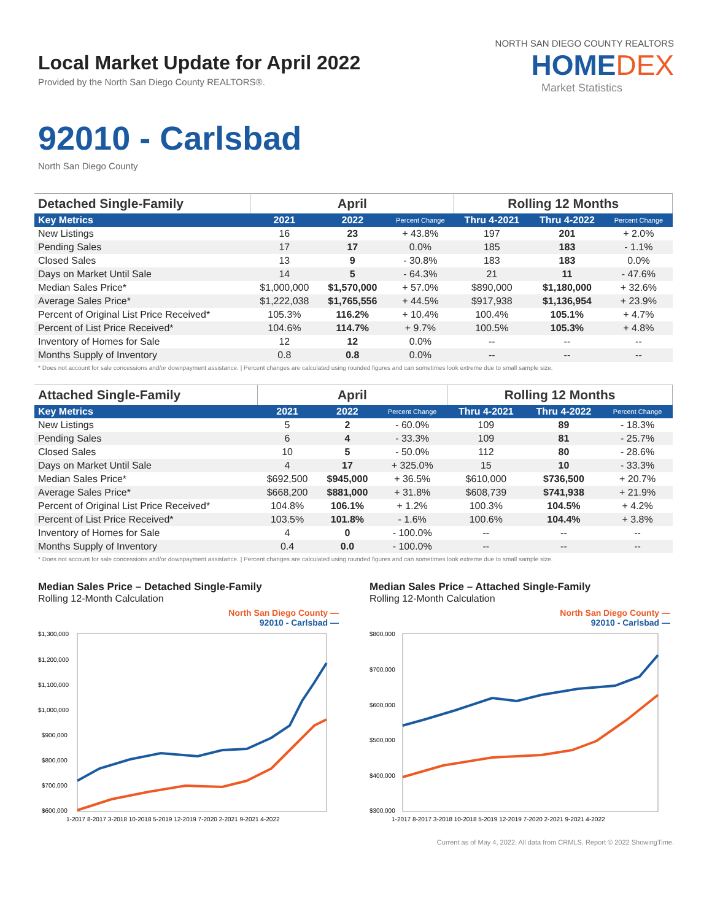Local Market Update for April 2022
Provided by the North San Diego County REALTORS®.
NORTH SAN DIEGO COUNTY REALTORS
HOMEDEX
Market Statistics
92010 - Carlsbad
North San Diego County
| Detached Single-Family | April | | | Rolling 12 Months | | |
| --- | --- | --- | --- | --- | --- | --- |
| Key Metrics | 2021 | 2022 | Percent Change | Thru 4-2021 | Thru 4-2022 | Percent Change |
| New Listings | 16 | 23 | + 43.8% | 197 | 201 | + 2.0% |
| Pending Sales | 17 | 17 | 0.0% | 185 | 183 | - 1.1% |
| Closed Sales | 13 | 9 | - 30.8% | 183 | 183 | 0.0% |
| Days on Market Until Sale | 14 | 5 | - 64.3% | 21 | 11 | - 47.6% |
| Median Sales Price* | $1,000,000 | $1,570,000 | + 57.0% | $890,000 | $1,180,000 | + 32.6% |
| Average Sales Price* | $1,222,038 | $1,765,556 | + 44.5% | $917,938 | $1,136,954 | + 23.9% |
| Percent of Original List Price Received* | 105.3% | 116.2% | + 10.4% | 100.4% | 105.1% | + 4.7% |
| Percent of List Price Received* | 104.6% | 114.7% | + 9.7% | 100.5% | 105.3% | + 4.8% |
| Inventory of Homes for Sale | 12 | 12 | 0.0% | -- | -- | -- |
| Months Supply of Inventory | 0.8 | 0.8 | 0.0% | -- | -- | -- |
* Does not account for sale concessions and/or downpayment assistance. | Percent changes are calculated using rounded figures and can sometimes look extreme due to small sample size.
| Attached Single-Family | April | | | Rolling 12 Months | | |
| --- | --- | --- | --- | --- | --- | --- |
| Key Metrics | 2021 | 2022 | Percent Change | Thru 4-2021 | Thru 4-2022 | Percent Change |
| New Listings | 5 | 2 | - 60.0% | 109 | 89 | - 18.3% |
| Pending Sales | 6 | 4 | - 33.3% | 109 | 81 | - 25.7% |
| Closed Sales | 10 | 5 | - 50.0% | 112 | 80 | - 28.6% |
| Days on Market Until Sale | 4 | 17 | + 325.0% | 15 | 10 | - 33.3% |
| Median Sales Price* | $692,500 | $945,000 | + 36.5% | $610,000 | $736,500 | + 20.7% |
| Average Sales Price* | $668,200 | $881,000 | + 31.8% | $608,739 | $741,938 | + 21.9% |
| Percent of Original List Price Received* | 104.8% | 106.1% | + 1.2% | 100.3% | 104.5% | + 4.2% |
| Percent of List Price Received* | 103.5% | 101.8% | - 1.6% | 100.6% | 104.4% | + 3.8% |
| Inventory of Homes for Sale | 4 | 0 | - 100.0% | -- | -- | -- |
| Months Supply of Inventory | 0.4 | 0.0 | - 100.0% | -- | -- | -- |
* Does not account for sale concessions and/or downpayment assistance. | Percent changes are calculated using rounded figures and can sometimes look extreme due to small sample size.
Median Sales Price – Detached Single-Family
Rolling 12-Month Calculation
North San Diego County —
92010 - Carlsbad —
$1,300,000
$1,200,000
$1,100,000
$1,000,000
$900,000
$800,000
$700,000
$600,000
1-2017 8-2017 3-2018 10-2018 5-2019 12-2019 7-2020 2-2021 9-2021 4-2022
Median Sales Price – Attached Single-Family
Rolling 12-Month Calculation
North San Diego County —
92010 - Carlsbad —
$800,000
$700,000
$600,000
$500,000
$400,000
$300,000
1-2017 8-2017 3-2018 10-2018 5-2019 12-2019 7-2020 2-2021 9-2021 4-2022
Current as of May 4, 2022. All data from CRMLS. Report © 2022 ShowingTime.